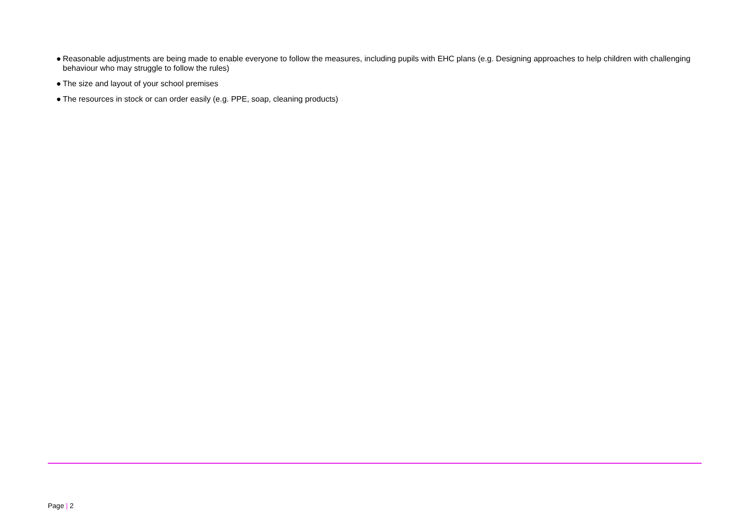● Reasonable adjustments are being made to enable everyone to follow the measures, including pupils with EHC plans (e.g. Designing approaches to help children with challenging behaviour who may struggle to follow the rules)
● The size and layout of your school premises
● The resources in stock or can order easily (e.g. PPE, soap, cleaning products)
Page | 2